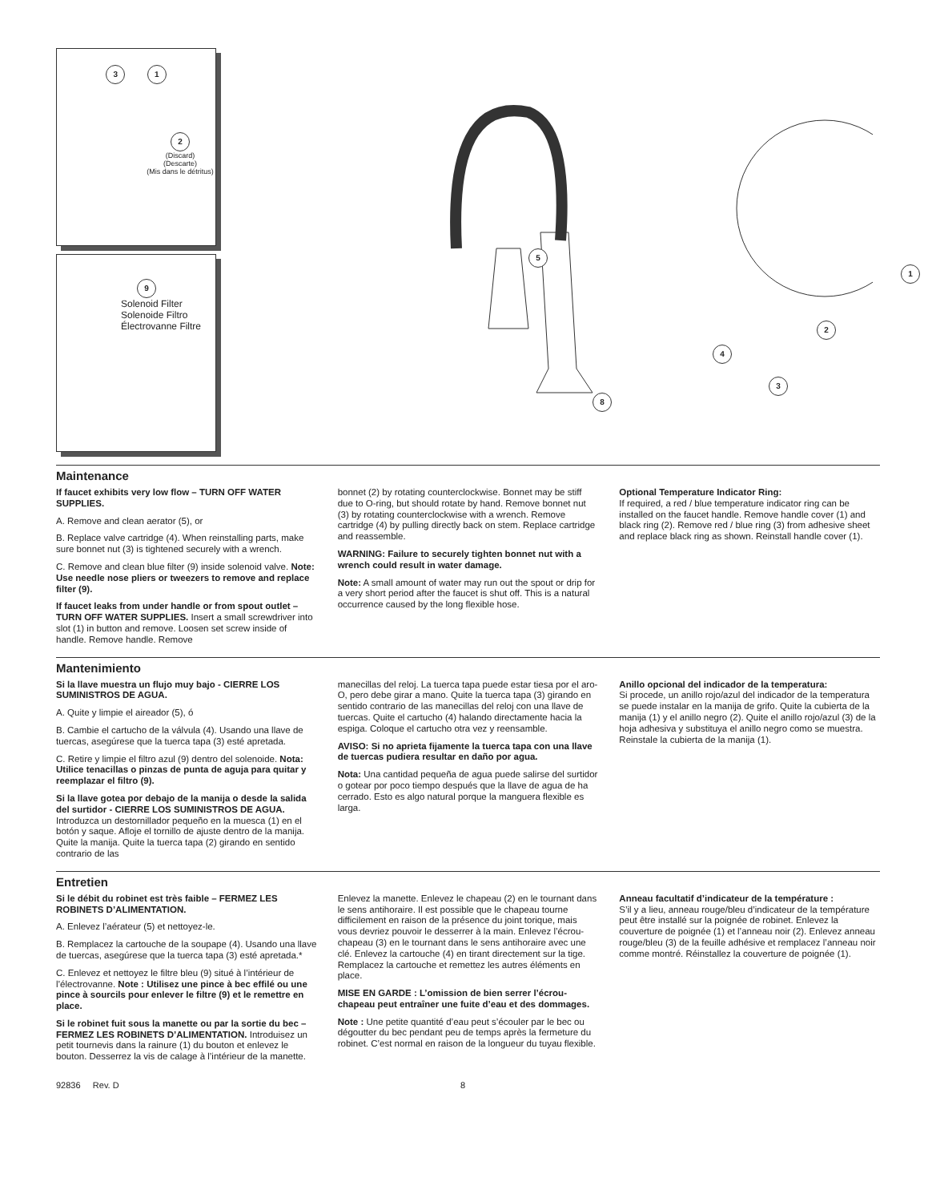3 1
2
(Discard)
(Descarte)
(Mis dans le détritus)
9
Solenoid Filter
Solenoide Filtro
Électrovanne Filtre
5
4
2
3
8
1
Maintenance
If faucet exhibits very low flow – TURN OFF WATER SUPPLIES.
A. Remove and clean aerator (5), or
B. Replace valve cartridge (4). When reinstalling parts, make sure bonnet nut (3) is tightened securely with a wrench.
C. Remove and clean blue filter (9) inside solenoid valve. Note: Use needle nose pliers or tweezers to remove and replace filter (9).
If faucet leaks from under handle or from spout outlet – TURN OFF WATER SUPPLIES. Insert a small screwdriver into slot (1) in button and remove. Loosen set screw inside of handle. Remove handle. Remove
bonnet (2) by rotating counterclockwise. Bonnet may be stiff due to O-ring, but should rotate by hand. Remove bonnet nut (3) by rotating counterclockwise with a wrench. Remove cartridge (4) by pulling directly back on stem. Replace cartridge and reassemble.
WARNING: Failure to securely tighten bonnet nut with a wrench could result in water damage.
Note: A small amount of water may run out the spout or drip for a very short period after the faucet is shut off. This is a natural occurrence caused by the long flexible hose.
Optional Temperature Indicator Ring:
If required, a red / blue temperature indicator ring can be installed on the faucet handle. Remove handle cover (1) and black ring (2). Remove red / blue ring (3) from adhesive sheet and replace black ring as shown. Reinstall handle cover (1).
Mantenimiento
Si la llave muestra un flujo muy bajo - CIERRE LOS SUMINISTROS DE AGUA.
A. Quite y limpie el aireador (5), ó
B. Cambie el cartucho de la válvula (4). Usando una llave de tuercas, asegúrese que la tuerca tapa (3) esté apretada.
C. Retire y limpie el filtro azul (9) dentro del solenoide. Nota: Utilice tenacillas o pinzas de punta de aguja para quitar y reemplazar el filtro (9).
Si la llave gotea por debajo de la manija o desde la salida del surtidor - CIERRE LOS SUMINISTROS DE AGUA. Introduzca un destornillador pequeño en la muesca (1) en el botón y saque. Afloje el tornillo de ajuste dentro de la manija. Quite la manija. Quite la tuerca tapa (2) girando en sentido contrario de las
manecillas del reloj. La tuerca tapa puede estar tiesa por el aro-O, pero debe girar a mano. Quite la tuerca tapa (3) girando en sentido contrario de las manecillas del reloj con una llave de tuercas. Quite el cartucho (4) halando directamente hacia la espiga. Coloque el cartucho otra vez y reensamble.
AVISO: Si no aprieta fijamente la tuerca tapa con una llave de tuercas pudiera resultar en daño por agua.
Nota: Una cantidad pequeña de agua puede salirse del surtidor o gotear por poco tiempo después que la llave de agua de ha cerrado. Esto es algo natural porque la manguera flexible es larga.
Anillo opcional del indicador de la temperatura:
Si procede, un anillo rojo/azul del indicador de la temperatura se puede instalar en la manija de grifo. Quite la cubierta de la manija (1) y el anillo negro (2). Quite el anillo rojo/azul (3) de la hoja adhesiva y substituya el anillo negro como se muestra. Reinstale la cubierta de la manija (1).
Entretien
Si le débit du robinet est très faible – FERMEZ LES ROBINETS D’ALIMENTATION.
A. Enlevez l’aérateur (5) et nettoyez-le.
B. Remplacez la cartouche de la soupape (4). Usando una llave de tuercas, asegúrese que la tuerca tapa (3) esté apretada.*
C. Enlevez et nettoyez le filtre bleu (9) situé à l’intérieur de l’électrovanne. Note : Utilisez une pince à bec effilé ou une pince à sourcils pour enlever le filtre (9) et le remettre en place.
Si le robinet fuit sous la manette ou par la sortie du bec – FERMEZ LES ROBINETS D’ALIMENTATION. Introduisez un petit tournevis dans la rainure (1) du bouton et enlevez le bouton. Desserrez la vis de calage à l’intérieur de la manette.
Enlevez la manette. Enlevez le chapeau (2) en le tournant dans le sens antihoraire. Il est possible que le chapeau tourne difficilement en raison de la présence du joint torique, mais vous devriez pouvoir le desserrer à la main. Enlevez l’écrou-chapeau (3) en le tournant dans le sens antihoraire avec une clé. Enlevez la cartouche (4) en tirant directement sur la tige. Remplacez la cartouche et remettez les autres éléments en place.
MISE EN GARDE : L’omission de bien serrer l’écrou-chapeau peut entraîner une fuite d’eau et des dommages.
Note : Une petite quantité d’eau peut s’écouler par le bec ou dégoutter du bec pendant peu de temps après la fermeture du robinet. C’est normal en raison de la longueur du tuyau flexible.
Anneau facultatif d’indicateur de la température :
S’il y a lieu, anneau rouge/bleu d’indicateur de la température peut être installé sur la poignée de robinet. Enlevez la couverture de poignée (1) et l’anneau noir (2). Enlevez anneau rouge/bleu (3) de la feuille adhésive et remplacez l’anneau noir comme montré. Réinstallez la couverture de poignée (1).
92836 Rev. D 8